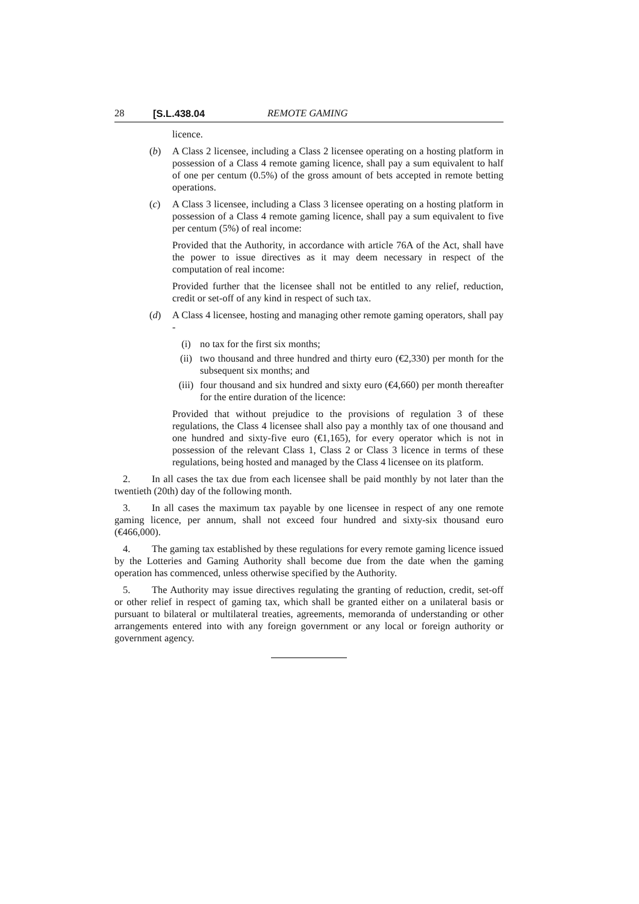28 [S.L.438.04 REMOTE GAMING
licence.
(b) A Class 2 licensee, including a Class 2 licensee operating on a hosting platform in possession of a Class 4 remote gaming licence, shall pay a sum equivalent to half of one per centum (0.5%) of the gross amount of bets accepted in remote betting operations.
(c) A Class 3 licensee, including a Class 3 licensee operating on a hosting platform in possession of a Class 4 remote gaming licence, shall pay a sum equivalent to five per centum (5%) of real income:
Provided that the Authority, in accordance with article 76A of the Act, shall have the power to issue directives as it may deem necessary in respect of the computation of real income:
Provided further that the licensee shall not be entitled to any relief, reduction, credit or set-off of any kind in respect of such tax.
(d) A Class 4 licensee, hosting and managing other remote gaming operators, shall pay -
(i) no tax for the first six months;
(ii) two thousand and three hundred and thirty euro (€2,330) per month for the subsequent six months; and
(iii)
four thousand and six hundred and sixty euro (€4,660) per month thereafter for the entire duration of the licence:
Provided that without prejudice to the provisions of regulation 3 of these regulations, the Class 4 licensee shall also pay a monthly tax of one thousand and one hundred and sixty-five euro (€1,165), for every operator which is not in possession of the relevant Class 1, Class 2 or Class 3 licence in terms of these regulations, being hosted and managed by the Class 4 licensee on its platform.
2. In all cases the tax due from each licensee shall be paid monthly by not later than the twentieth (20th) day of the following month.
3. In all cases the maximum tax payable by one licensee in respect of any one remote gaming licence, per annum, shall not exceed four hundred and sixty-six thousand euro (€466,000).
4. The gaming tax established by these regulations for every remote gaming licence issued by the Lotteries and Gaming Authority shall become due from the date when the gaming operation has commenced, unless otherwise specified by the Authority.
5. The Authority may issue directives regulating the granting of reduction, credit, set-off or other relief in respect of gaming tax, which shall be granted either on a unilateral basis or pursuant to bilateral or multilateral treaties, agreements, memoranda of understanding or other arrangements entered into with any foreign government or any local or foreign authority or government agency.